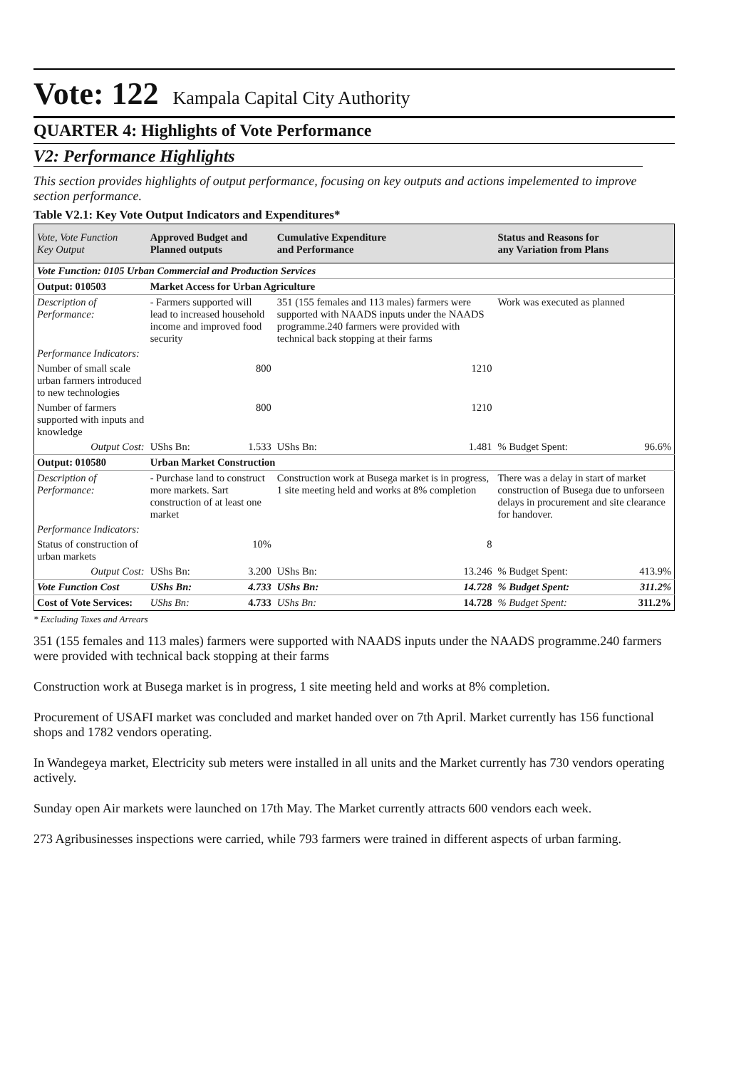Vote: 122 Kampala Capital City Authority
QUARTER 4: Highlights of Vote Performance
V2: Performance Highlights
This section provides highlights of output performance, focusing on key outputs and actions impelemented to improve section performance.
Table V2.1: Key Vote Output Indicators and Expenditures*
| Vote, Vote Function Key Output | Approved Budget and Planned outputs | | Cumulative Expenditure and Performance | | Status and Reasons for any Variation from Plans | |
| --- | --- | --- | --- | --- | --- | --- |
| Vote Function: 0105 Urban Commercial and Production Services | | | | | | |
| Output: 010503 | Market Access for Urban Agriculture | | | | | |
| Description of Performance: | - Farmers supported will lead to increased household income and improved food security | | 351 (155 females and 113 males) farmers were supported with NAADS inputs under the NAADS programme.240 farmers were provided with technical back stopping at their farms | | Work was executed as planned | |
| Performance Indicators: | | | | | | |
| Number of small scale urban farmers introduced to new technologies | 800 | | 1210 | | | |
| Number of farmers supported with inputs and knowledge | 800 | | 1210 | | | |
| Output Cost: | UShs Bn: | 1.533 | UShs Bn: | 1.481 | % Budget Spent: | 96.6% |
| Output: 010580 | Urban Market Construction | | | | | |
| Description of Performance: | - Purchase land to construct more markets. Sart construction of at least one market | | Construction work at Busega market is in progress, 1 site meeting held and works at 8% completion | | There was a delay in start of market construction of Busega due to unforseen delays in procurement and site clearance for handover. | |
| Performance Indicators: | | | | | | |
| Status of construction of urban markets | 10% | | 8 | | | |
| Output Cost: | UShs Bn: | 3.200 | UShs Bn: | 13.246 | % Budget Spent: | 413.9% |
| Vote Function Cost | UShs Bn: | 4.733 | UShs Bn: | 14.728 | % Budget Spent: | 311.2% |
| Cost of Vote Services: | UShs Bn: | 4.733 | UShs Bn: | 14.728 | % Budget Spent: | 311.2% |
* Excluding Taxes and Arrears
351 (155 females and 113 males) farmers were supported with NAADS inputs under the NAADS programme.240 farmers were provided with technical back stopping at their farms
Construction work at Busega market is in progress, 1 site meeting held and works at 8% completion.
Procurement of USAFI market was concluded and market handed over on 7th April. Market currently has 156 functional shops and 1782 vendors operating.
In Wandegeya market, Electricity sub meters were installed in all units and the Market currently has 730 vendors operating actively.
Sunday open Air markets were launched on 17th May. The Market currently attracts 600 vendors each week.
273 Agribusinesses inspections were carried, while 793 farmers were trained in different aspects of urban farming.